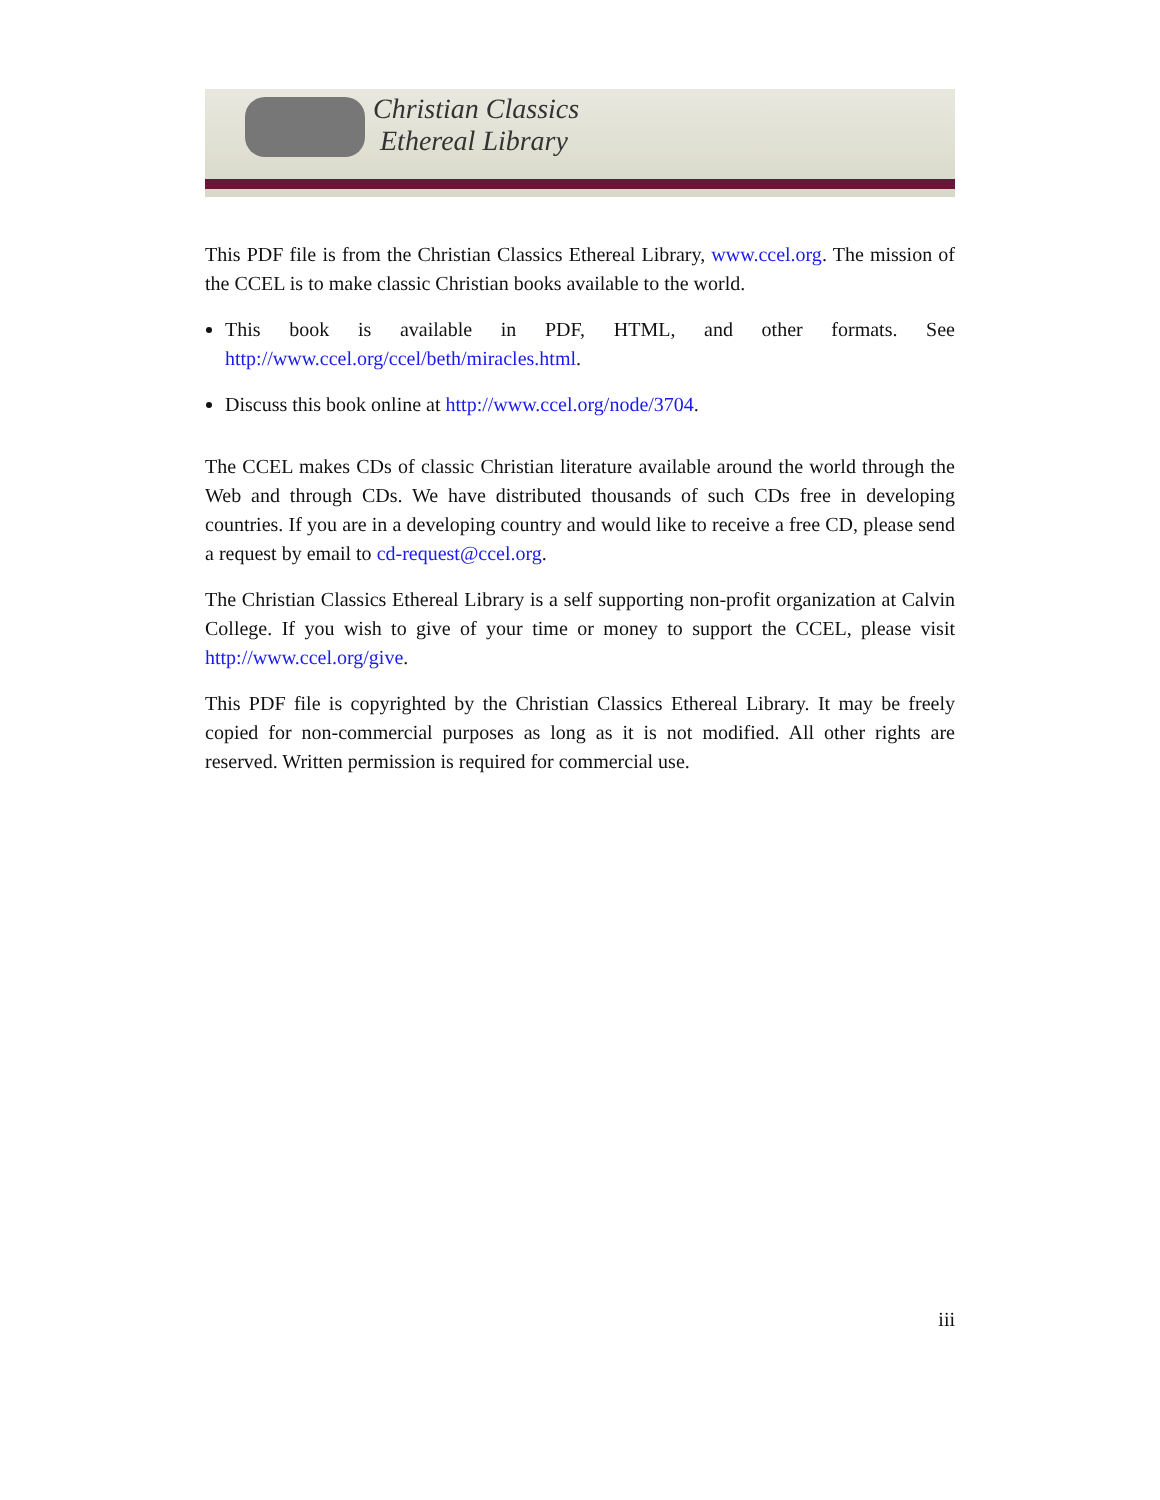Christian Classics
Ethereal Library
This PDF file is from the Christian Classics Ethereal Library, www.ccel.org. The mission of the CCEL is to make classic Christian books available to the world.
This book is available in PDF, HTML, and other formats. See http://www.ccel.org/ccel/beth/miracles.html.
Discuss this book online at http://www.ccel.org/node/3704.
The CCEL makes CDs of classic Christian literature available around the world through the Web and through CDs. We have distributed thousands of such CDs free in developing countries. If you are in a developing country and would like to receive a free CD, please send a request by email to cd-request@ccel.org.
The Christian Classics Ethereal Library is a self supporting non-profit organization at Calvin College. If you wish to give of your time or money to support the CCEL, please visit http://www.ccel.org/give.
This PDF file is copyrighted by the Christian Classics Ethereal Library. It may be freely copied for non-commercial purposes as long as it is not modified. All other rights are reserved. Written permission is required for commercial use.
iii